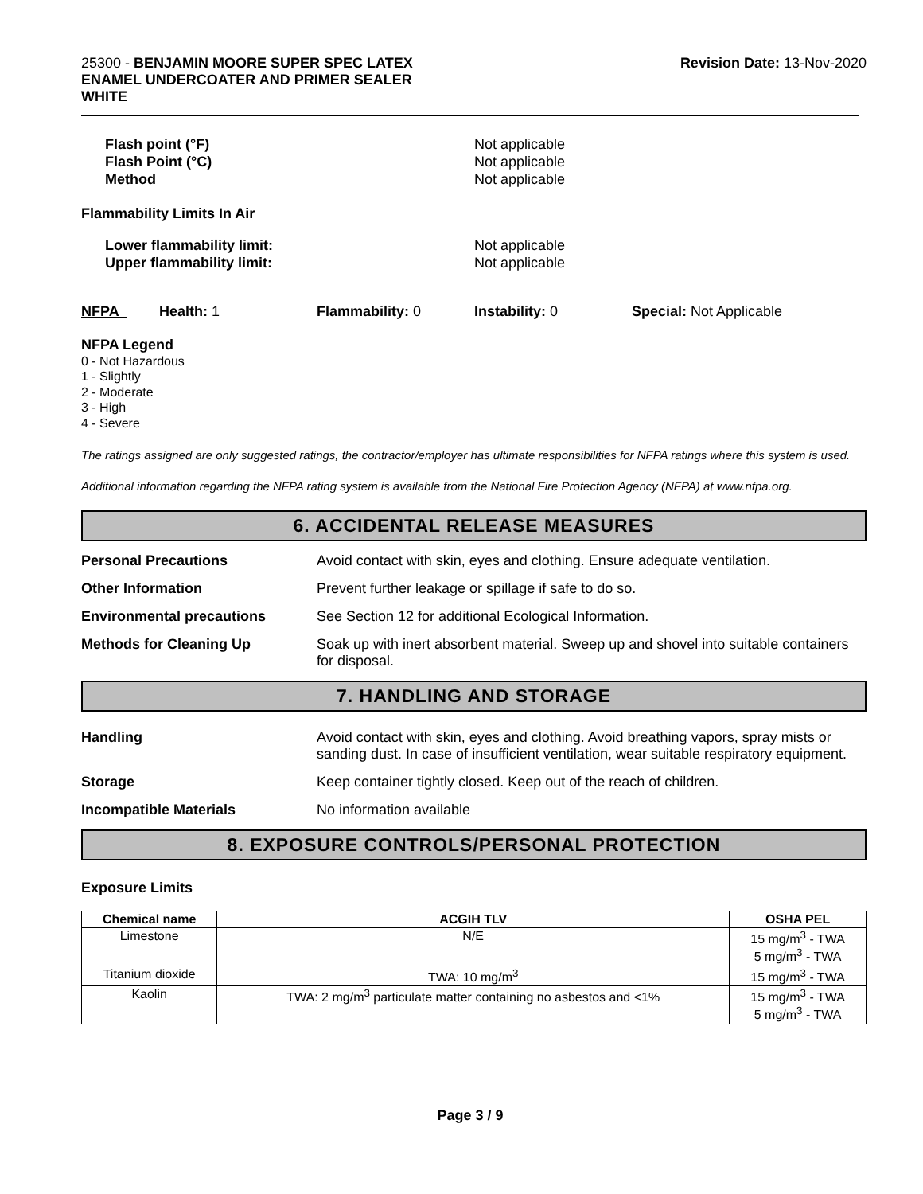25300 - BENJAMIN MOORE SUPER SPEC LATEX
ENAMEL UNDERCOATER AND PRIMER SEALER
WHITE
Revision Date: 13-Nov-2020
Flash point (°F)
Flash Point (°C)
Method
Not applicable
Not applicable
Not applicable
Flammability Limits In Air
Lower flammability limit:
Upper flammability limit:
Not applicable
Not applicable
NFPA Health: 1 Flammability: 0 Instability: 0 Special: Not Applicable
NFPA Legend
0 - Not Hazardous
1 - Slightly
2 - Moderate
3 - High
4 - Severe
The ratings assigned are only suggested ratings, the contractor/employer has ultimate responsibilities for NFPA ratings where this system is used.
Additional information regarding the NFPA rating system is available from the National Fire Protection Agency (NFPA) at www.nfpa.org.
6. ACCIDENTAL RELEASE MEASURES
Personal Precautions Avoid contact with skin, eyes and clothing. Ensure adequate ventilation.
Other Information Prevent further leakage or spillage if safe to do so.
Environmental precautions See Section 12 for additional Ecological Information.
Methods for Cleaning Up Soak up with inert absorbent material. Sweep up and shovel into suitable containers for disposal.
7. HANDLING AND STORAGE
Handling Avoid contact with skin, eyes and clothing. Avoid breathing vapors, spray mists or sanding dust. In case of insufficient ventilation, wear suitable respiratory equipment.
Storage Keep container tightly closed. Keep out of the reach of children.
Incompatible Materials No information available
8. EXPOSURE CONTROLS/PERSONAL PROTECTION
Exposure Limits
| Chemical name | ACGIH TLV | OSHA PEL |
| --- | --- | --- |
| Limestone | N/E | 15 mg/m<sup>3</sup> - TWA 5 mg/m<sup>3</sup> - TWA |
| Titanium dioxide | TWA: 10 mg/m<sup>3</sup> | 15 mg/m<sup>3</sup> - TWA |
| Kaolin | TWA: 2 mg/m<sup>3</sup> particulate matter containing no asbestos and <1% | 15 mg/m<sup>3</sup> - TWA 5 mg/m<sup>3</sup> - TWA |
Page 3 / 9